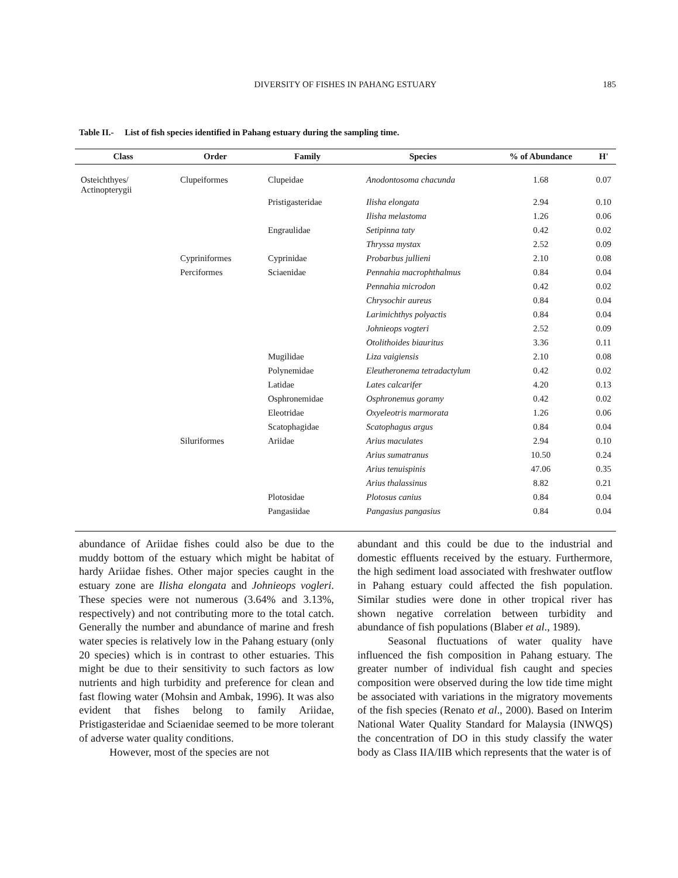DIVERSITY OF FISHES IN PAHANG ESTUARY
185
Table II.- List of fish species identified in Pahang estuary during the sampling time.
| Class | Order | Family | Species | % of Abundance | H' |
| --- | --- | --- | --- | --- | --- |
| Osteichthyes/ Actinopterygii | Clupeiformes | Clupeidae | Anodontosoma chacunda | 1.68 | 0.07 |
| | | Pristigasteridae | Ilisha elongata | 2.94 | 0.10 |
| | | | Ilisha melastoma | 1.26 | 0.06 |
| | | Engraulidae | Setipinna taty | 0.42 | 0.02 |
| | | | Thryssa mystax | 2.52 | 0.09 |
| | Cypriniformes | Cyprinidae | Probarbus jullieni | 2.10 | 0.08 |
| | Perciformes | Sciaenidae | Pennahia macrophthalmus | 0.84 | 0.04 |
| | | | Pennahia microdon | 0.42 | 0.02 |
| | | | Chrysochir aureus | 0.84 | 0.04 |
| | | | Larimichthys polyactis | 0.84 | 0.04 |
| | | | Johnieops vogteri | 2.52 | 0.09 |
| | | | Otolithoides biauritus | 3.36 | 0.11 |
| | | Mugilidae | Liza vaigiensis | 2.10 | 0.08 |
| | | Polynemidae | Eleutheronema tetradactylum | 0.42 | 0.02 |
| | | Latidae | Lates calcarifer | 4.20 | 0.13 |
| | | Osphronemidae | Osphronemus goramy | 0.42 | 0.02 |
| | | Eleotridae | Oxyeleotris marmorata | 1.26 | 0.06 |
| | | Scatophagidae | Scatophagus argus | 0.84 | 0.04 |
| | Siluriformes | Ariidae | Arius maculates | 2.94 | 0.10 |
| | | | Arius sumatranus | 10.50 | 0.24 |
| | | | Arius tenuispinis | 47.06 | 0.35 |
| | | | Arius thalassinus | 8.82 | 0.21 |
| | | Plotosidae | Plotosus canius | 0.84 | 0.04 |
| | | Pangasiidae | Pangasius pangasius | 0.84 | 0.04 |
abundance of Ariidae fishes could also be due to the muddy bottom of the estuary which might be habitat of hardy Ariidae fishes. Other major species caught in the estuary zone are Ilisha elongata and Johnieops vogleri. These species were not numerous (3.64% and 3.13%, respectively) and not contributing more to the total catch. Generally the number and abundance of marine and fresh water species is relatively low in the Pahang estuary (only 20 species) which is in contrast to other estuaries. This might be due to their sensitivity to such factors as low nutrients and high turbidity and preference for clean and fast flowing water (Mohsin and Ambak, 1996). It was also evident that fishes belong to family Ariidae, Pristigasteridae and Sciaenidae seemed to be more tolerant of adverse water quality conditions.
However, most of the species are not
abundant and this could be due to the industrial and domestic effluents received by the estuary. Furthermore, the high sediment load associated with freshwater outflow in Pahang estuary could affected the fish population. Similar studies were done in other tropical river has shown negative correlation between turbidity and abundance of fish populations (Blaber et al., 1989).
Seasonal fluctuations of water quality have influenced the fish composition in Pahang estuary. The greater number of individual fish caught and species composition were observed during the low tide time might be associated with variations in the migratory movements of the fish species (Renato et al., 2000). Based on Interim National Water Quality Standard for Malaysia (INWQS) the concentration of DO in this study classify the water body as Class IIA/IIB which represents that the water is of